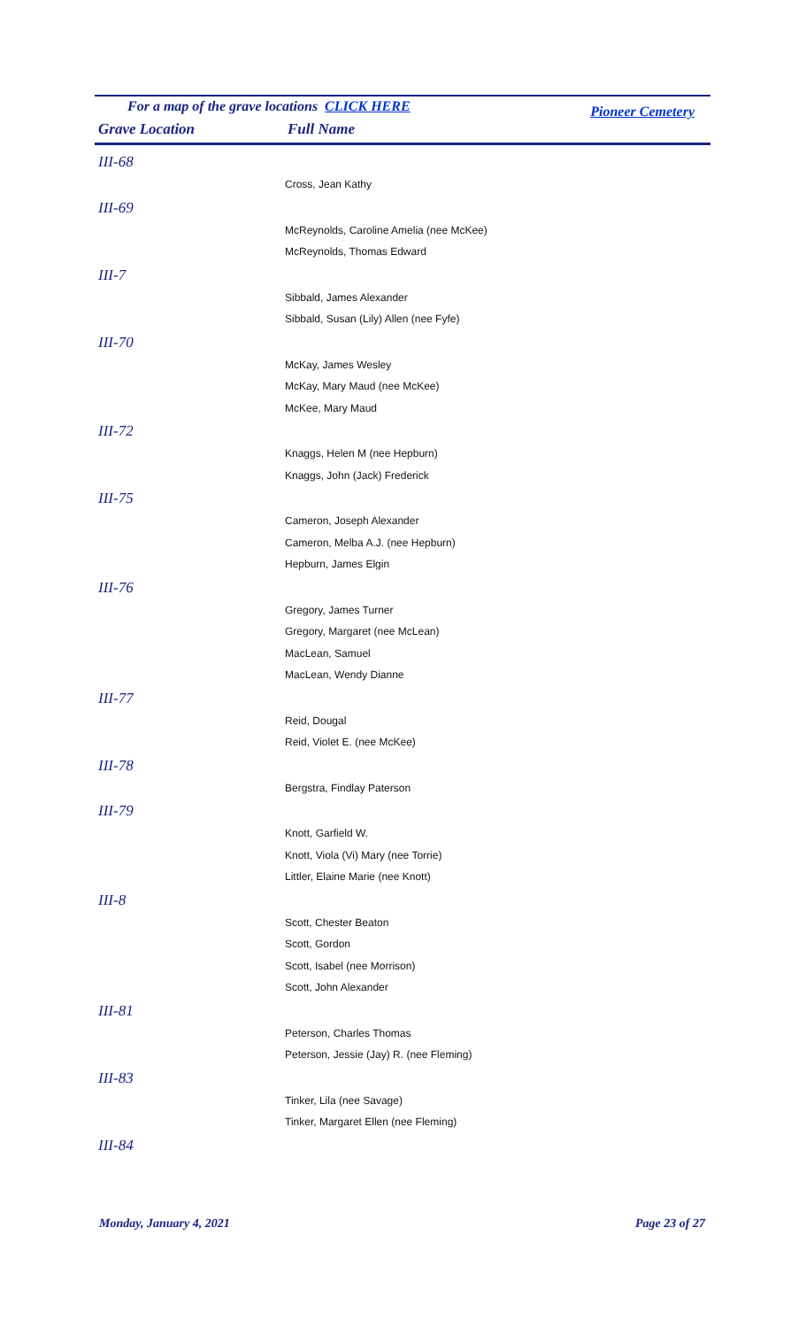For a map of the grave locations CLICK HERE Pioneer Cemetery
Grave Location Full Name
III-68
Cross, Jean Kathy
III-69
McReynolds, Caroline Amelia (nee McKee)
McReynolds, Thomas Edward
III-7
Sibbald, James Alexander
Sibbald, Susan (Lily) Allen (nee Fyfe)
III-70
McKay, James Wesley
McKay, Mary Maud (nee McKee)
McKee, Mary Maud
III-72
Knaggs, Helen M (nee Hepburn)
Knaggs, John (Jack) Frederick
III-75
Cameron, Joseph Alexander
Cameron, Melba A.J. (nee Hepburn)
Hepburn, James Elgin
III-76
Gregory, James Turner
Gregory, Margaret (nee McLean)
MacLean, Samuel
MacLean, Wendy Dianne
III-77
Reid, Dougal
Reid, Violet E. (nee McKee)
III-78
Bergstra, Findlay Paterson
III-79
Knott, Garfield W.
Knott, Viola (Vi) Mary (nee Torrie)
Littler, Elaine Marie (nee Knott)
III-8
Scott, Chester Beaton
Scott, Gordon
Scott, Isabel (nee Morrison)
Scott, John Alexander
III-81
Peterson, Charles Thomas
Peterson, Jessie (Jay) R. (nee Fleming)
III-83
Tinker, Lila (nee Savage)
Tinker, Margaret Ellen (nee Fleming)
III-84
Monday, January 4, 2021 Page 23 of 27